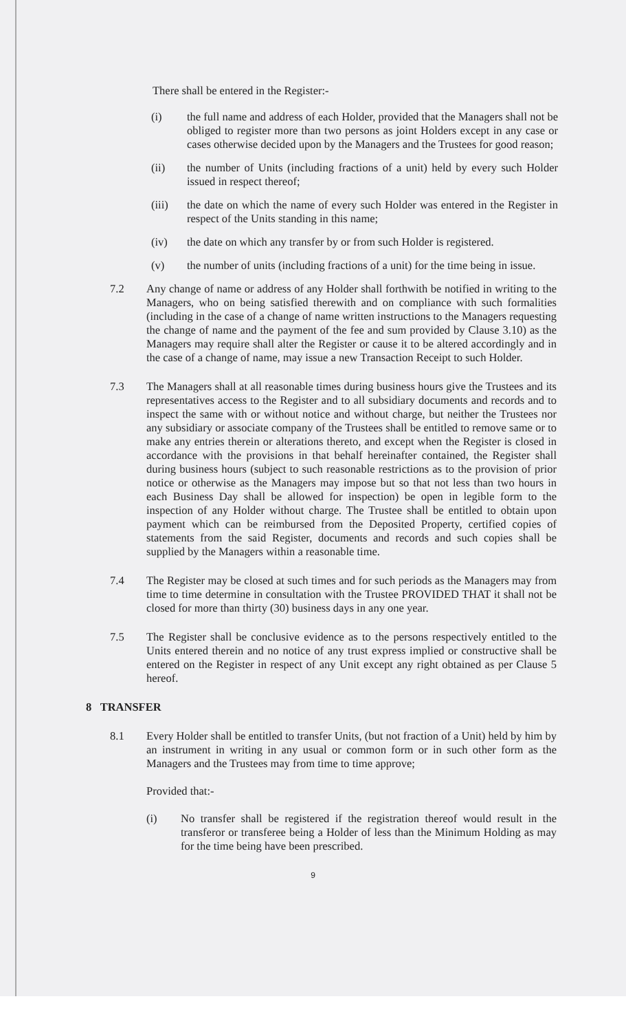There shall be entered in the Register:-
(i) the full name and address of each Holder, provided that the Managers shall not be obliged to register more than two persons as joint Holders except in any case or cases otherwise decided upon by the Managers and the Trustees for good reason;
(ii) the number of Units (including fractions of a unit) held by every such Holder issued in respect thereof;
(iii) the date on which the name of every such Holder was entered in the Register in respect of the Units standing in this name;
(iv) the date on which any transfer by or from such Holder is registered.
(v) the number of units (including fractions of a unit) for the time being in issue.
7.2 Any change of name or address of any Holder shall forthwith be notified in writing to the Managers, who on being satisfied therewith and on compliance with such formalities (including in the case of a change of name written instructions to the Managers requesting the change of name and the payment of the fee and sum provided by Clause 3.10) as the Managers may require shall alter the Register or cause it to be altered accordingly and in the case of a change of name, may issue a new Transaction Receipt to such Holder.
7.3 The Managers shall at all reasonable times during business hours give the Trustees and its representatives access to the Register and to all subsidiary documents and records and to inspect the same with or without notice and without charge, but neither the Trustees nor any subsidiary or associate company of the Trustees shall be entitled to remove same or to make any entries therein or alterations thereto, and except when the Register is closed in accordance with the provisions in that behalf hereinafter contained, the Register shall during business hours (subject to such reasonable restrictions as to the provision of prior notice or otherwise as the Managers may impose but so that not less than two hours in each Business Day shall be allowed for inspection) be open in legible form to the inspection of any Holder without charge. The Trustee shall be entitled to obtain upon payment which can be reimbursed from the Deposited Property, certified copies of statements from the said Register, documents and records and such copies shall be supplied by the Managers within a reasonable time.
7.4 The Register may be closed at such times and for such periods as the Managers may from time to time determine in consultation with the Trustee PROVIDED THAT it shall not be closed for more than thirty (30) business days in any one year.
7.5 The Register shall be conclusive evidence as to the persons respectively entitled to the Units entered therein and no notice of any trust express implied or constructive shall be entered on the Register in respect of any Unit except any right obtained as per Clause 5 hereof.
8 TRANSFER
8.1 Every Holder shall be entitled to transfer Units, (but not fraction of a Unit) held by him by an instrument in writing in any usual or common form or in such other form as the Managers and the Trustees may from time to time approve;
Provided that:-
(i) No transfer shall be registered if the registration thereof would result in the transferor or transferee being a Holder of less than the Minimum Holding as may for the time being have been prescribed.
9